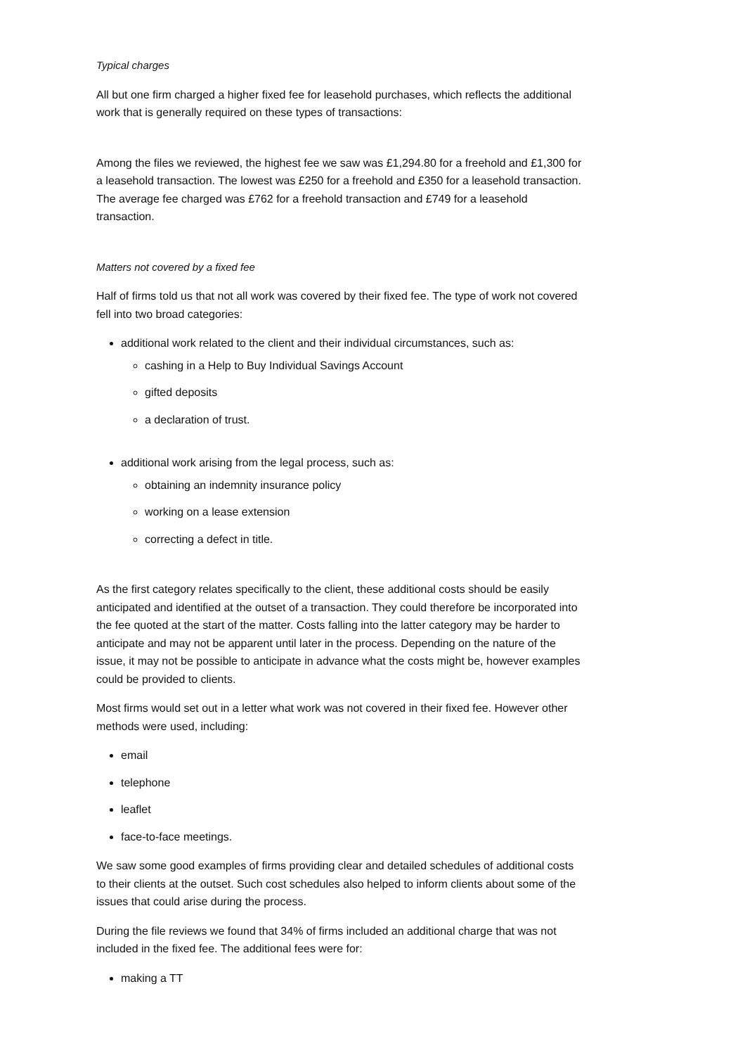Typical charges
All but one firm charged a higher fixed fee for leasehold purchases, which reflects the additional work that is generally required on these types of transactions:
Among the files we reviewed, the highest fee we saw was £1,294.80 for a freehold and £1,300 for a leasehold transaction. The lowest was £250 for a freehold and £350 for a leasehold transaction. The average fee charged was £762 for a freehold transaction and £749 for a leasehold transaction.
Matters not covered by a fixed fee
Half of firms told us that not all work was covered by their fixed fee. The type of work not covered fell into two broad categories:
additional work related to the client and their individual circumstances, such as:
cashing in a Help to Buy Individual Savings Account
gifted deposits
a declaration of trust.
additional work arising from the legal process, such as:
obtaining an indemnity insurance policy
working on a lease extension
correcting a defect in title.
As the first category relates specifically to the client, these additional costs should be easily anticipated and identified at the outset of a transaction. They could therefore be incorporated into the fee quoted at the start of the matter. Costs falling into the latter category may be harder to anticipate and may not be apparent until later in the process. Depending on the nature of the issue, it may not be possible to anticipate in advance what the costs might be, however examples could be provided to clients.
Most firms would set out in a letter what work was not covered in their fixed fee. However other methods were used, including:
email
telephone
leaflet
face-to-face meetings.
We saw some good examples of firms providing clear and detailed schedules of additional costs to their clients at the outset. Such cost schedules also helped to inform clients about some of the issues that could arise during the process.
During the file reviews we found that 34% of firms included an additional charge that was not included in the fixed fee. The additional fees were for:
making a TT